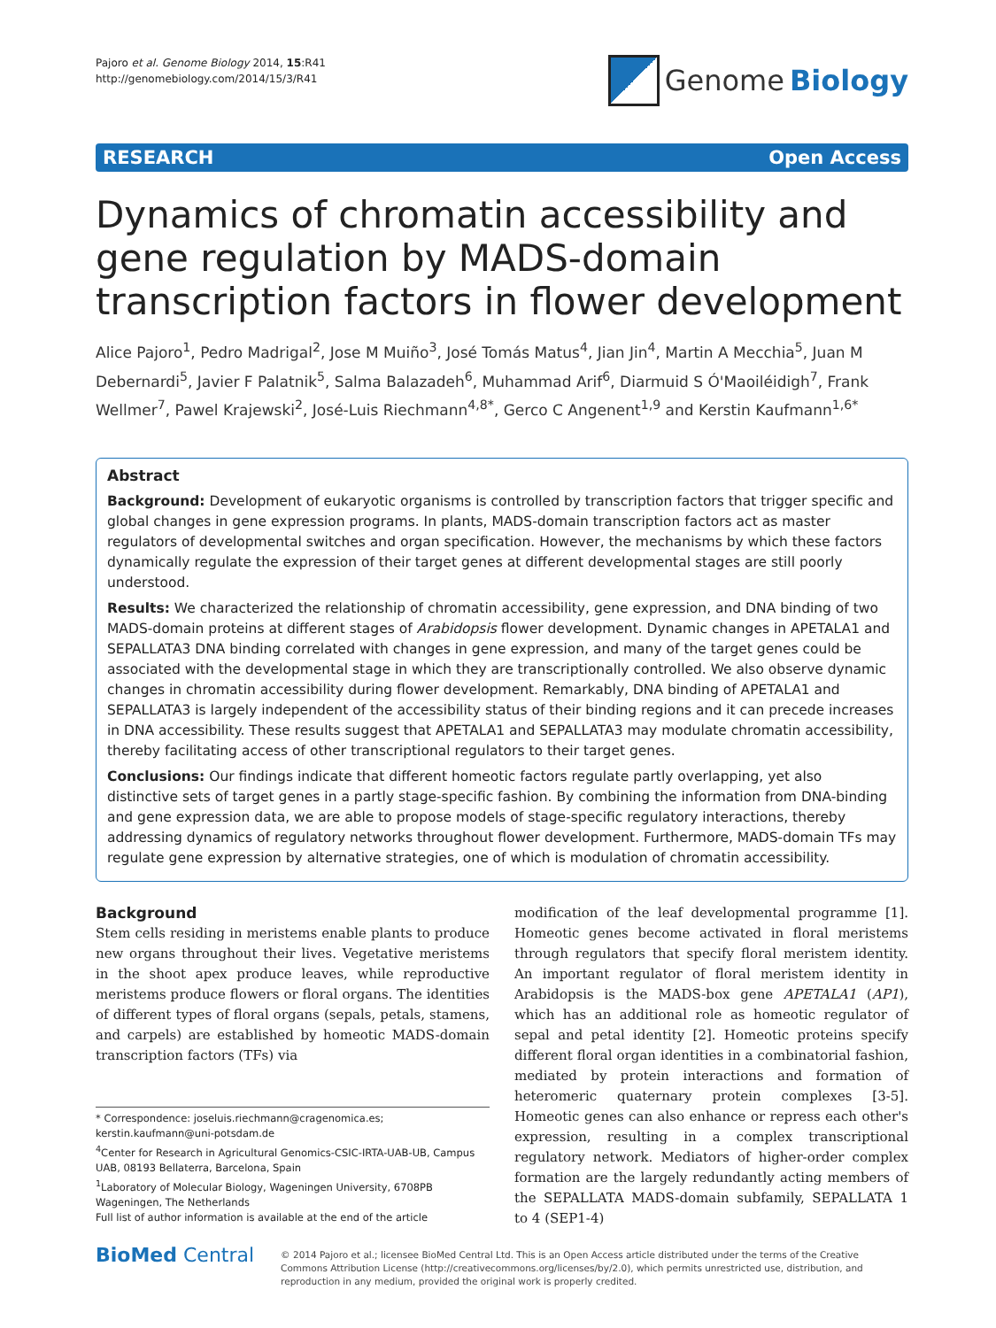Pajoro et al. Genome Biology 2014, 15:R41
http://genomebiology.com/2014/15/3/R41
Genome Biology
RESEARCH Open Access
Dynamics of chromatin accessibility and gene regulation by MADS-domain transcription factors in flower development
Alice Pajoro<sup>1</sup>, Pedro Madrigal<sup>2</sup>, Jose M Muiño<sup>3</sup>, José Tomás Matus<sup>4</sup>, Jian Jin<sup>4</sup>, Martin A Mecchia<sup>5</sup>, Juan M Debernardi<sup>5</sup>, Javier F Palatnik<sup>5</sup>, Salma Balazadeh<sup>6</sup>, Muhammad Arif<sup>6</sup>, Diarmuid S Ó'Maoiléidigh<sup>7</sup>, Frank Wellmer<sup>7</sup>, Pawel Krajewski<sup>2</sup>, José-Luis Riechmann<sup>4,8*</sup>, Gerco C Angenent<sup>1,9</sup> and Kerstin Kaufmann<sup>1,6*</sup>
Abstract
Background: Development of eukaryotic organisms is controlled by transcription factors that trigger specific and global changes in gene expression programs. In plants, MADS-domain transcription factors act as master regulators of developmental switches and organ specification. However, the mechanisms by which these factors dynamically regulate the expression of their target genes at different developmental stages are still poorly understood.
Results: We characterized the relationship of chromatin accessibility, gene expression, and DNA binding of two MADS-domain proteins at different stages of Arabidopsis flower development. Dynamic changes in APETALA1 and SEPALLATA3 DNA binding correlated with changes in gene expression, and many of the target genes could be associated with the developmental stage in which they are transcriptionally controlled. We also observe dynamic changes in chromatin accessibility during flower development. Remarkably, DNA binding of APETALA1 and SEPALLATA3 is largely independent of the accessibility status of their binding regions and it can precede increases in DNA accessibility. These results suggest that APETALA1 and SEPALLATA3 may modulate chromatin accessibility, thereby facilitating access of other transcriptional regulators to their target genes.
Conclusions: Our findings indicate that different homeotic factors regulate partly overlapping, yet also distinctive sets of target genes in a partly stage-specific fashion. By combining the information from DNA-binding and gene expression data, we are able to propose models of stage-specific regulatory interactions, thereby addressing dynamics of regulatory networks throughout flower development. Furthermore, MADS-domain TFs may regulate gene expression by alternative strategies, one of which is modulation of chromatin accessibility.
Background
Stem cells residing in meristems enable plants to produce new organs throughout their lives. Vegetative meristems in the shoot apex produce leaves, while reproductive meristems produce flowers or floral organs. The identities of different types of floral organs (sepals, petals, stamens, and carpels) are established by homeotic MADS-domain transcription factors (TFs) via
* Correspondence: joseluis.riechmann@cragenomica.es; kerstin.kaufmann@uni-potsdam.de
<sup>4</sup> Center for Research in Agricultural Genomics-CSIC-IRTA-UAB-UB, Campus UAB, 08193 Bellaterra, Barcelona, Spain
<sup>1</sup> Laboratory of Molecular Biology, Wageningen University, 6708PB Wageningen, The Netherlands
Full list of author information is available at the end of the article
modification of the leaf developmental programme [1]. Homeotic genes become activated in floral meristems through regulators that specify floral meristem identity. An important regulator of floral meristem identity in Arabidopsis is the MADS-box gene APETALA1 (AP1), which has an additional role as homeotic regulator of sepal and petal identity [2]. Homeotic proteins specify different floral organ identities in a combinatorial fashion, mediated by protein interactions and formation of heteromeric quaternary protein complexes [3-5]. Homeotic genes can also enhance or repress each other's expression, resulting in a complex transcriptional regulatory network. Mediators of higher-order complex formation are the largely redundantly acting members of the SEPALLATA MADS-domain subfamily, SEPALLATA 1 to 4 (SEP1-4)
BioMed Central
© 2014 Pajoro et al.; licensee BioMed Central Ltd. This is an Open Access article distributed under the terms of the Creative Commons Attribution License (http://creativecommons.org/licenses/by/2.0), which permits unrestricted use, distribution, and reproduction in any medium, provided the original work is properly credited.